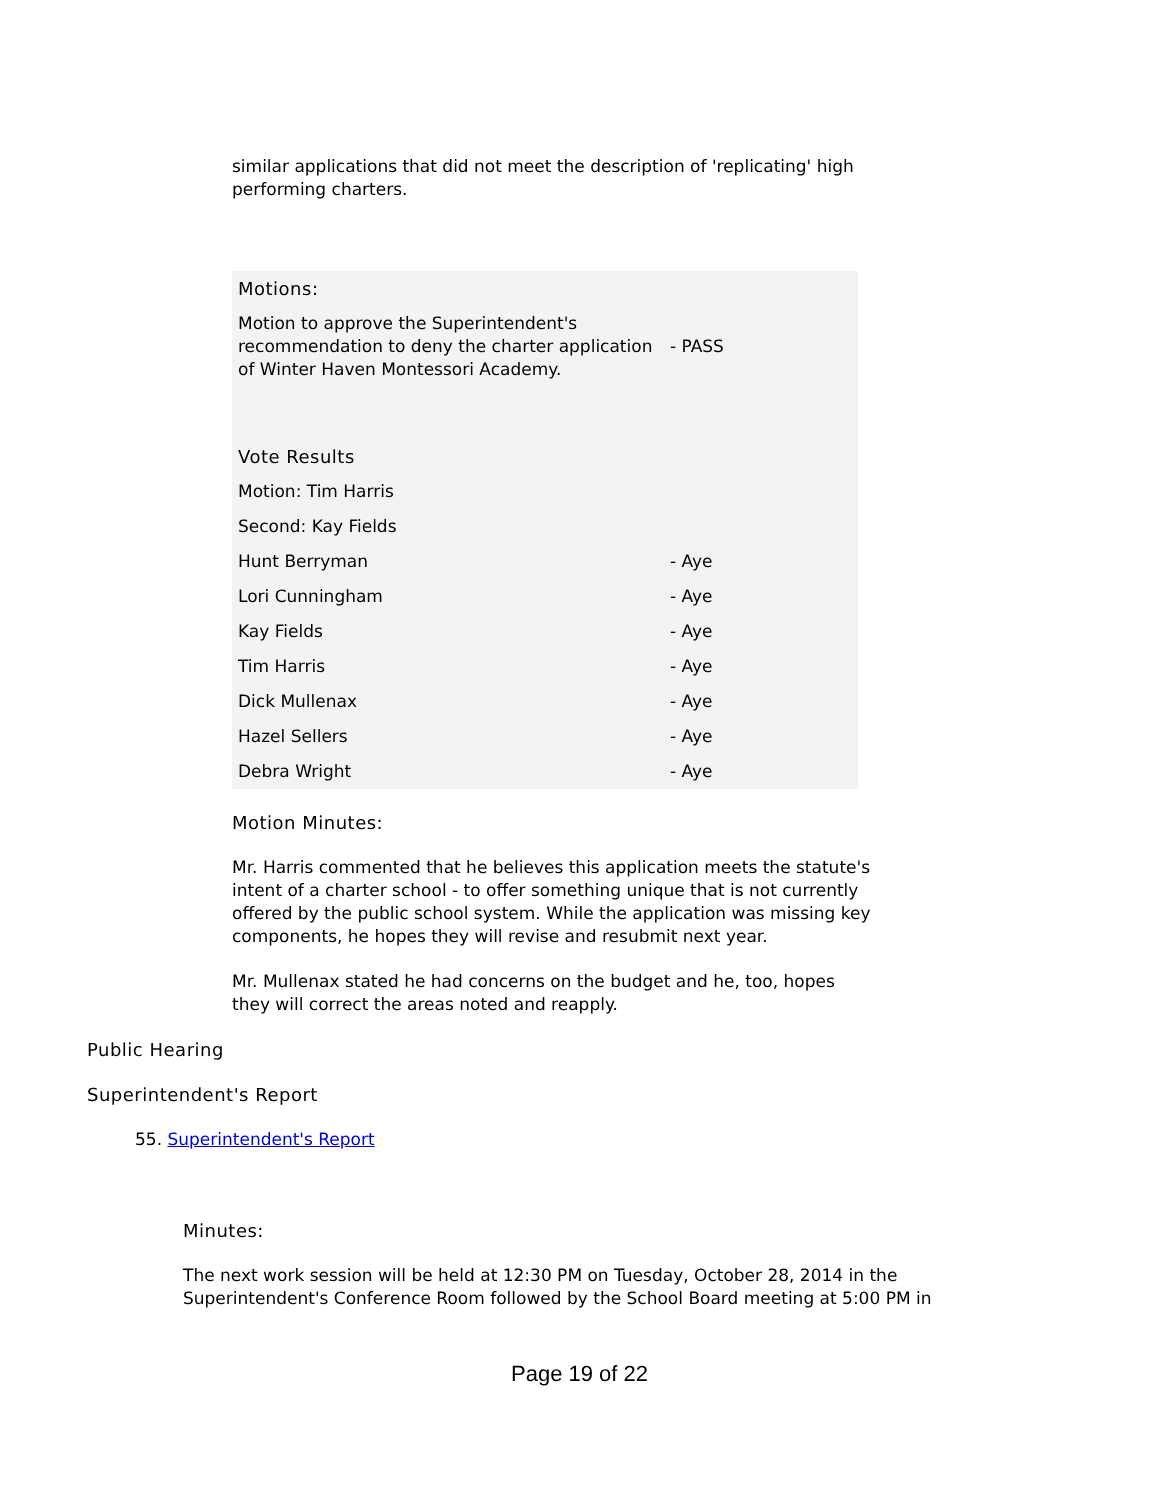similar applications that did not meet the description of 'replicating' high performing charters.
| Motions: | |
| Motion to approve the Superintendent's recommendation to deny the charter application of Winter Haven Montessori Academy. | - PASS |
| Vote Results | |
| Motion: Tim Harris | |
| Second: Kay Fields | |
| Hunt Berryman | - Aye |
| Lori Cunningham | - Aye |
| Kay Fields | - Aye |
| Tim Harris | - Aye |
| Dick Mullenax | - Aye |
| Hazel Sellers | - Aye |
| Debra Wright | - Aye |
Motion Minutes:
Mr. Harris commented that he believes this application meets the statute's intent of a charter school - to offer something unique that is not currently offered by the public school system. While the application was missing key components, he hopes they will revise and resubmit next year.
Mr. Mullenax stated he had concerns on the budget and he, too, hopes they will correct the areas noted and reapply.
Public Hearing
Superintendent's Report
55. Superintendent's Report
Minutes:
The next work session will be held at 12:30 PM on Tuesday, October 28, 2014 in the Superintendent's Conference Room followed by the School Board meeting at 5:00 PM in
Page 19 of 22